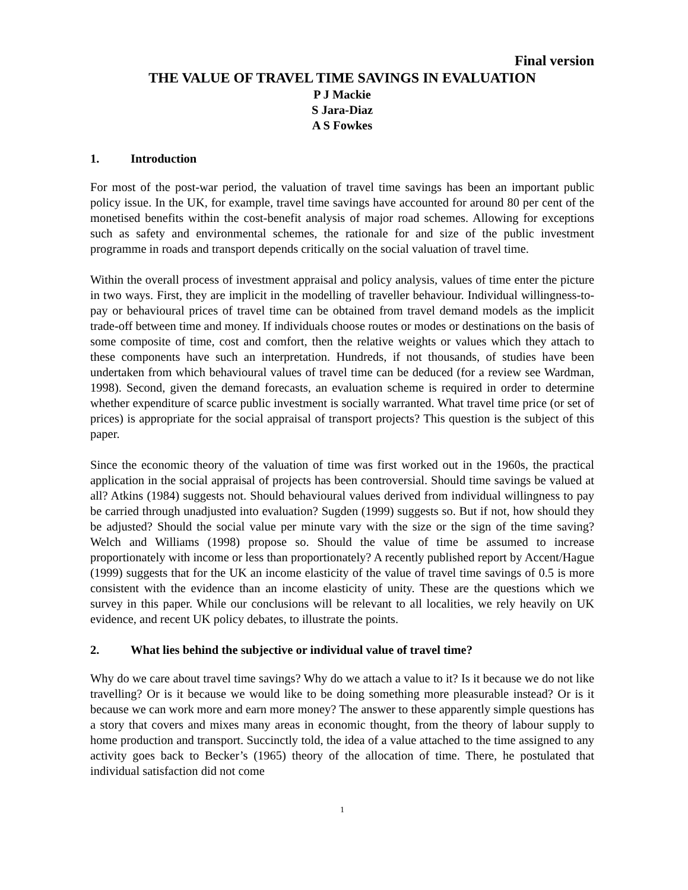Final version
THE VALUE OF TRAVEL TIME SAVINGS IN EVALUATION
P J Mackie
S Jara-Diaz
A S Fowkes
1. Introduction
For most of the post-war period, the valuation of travel time savings has been an important public policy issue. In the UK, for example, travel time savings have accounted for around 80 per cent of the monetised benefits within the cost-benefit analysis of major road schemes. Allowing for exceptions such as safety and environmental schemes, the rationale for and size of the public investment programme in roads and transport depends critically on the social valuation of travel time.
Within the overall process of investment appraisal and policy analysis, values of time enter the picture in two ways. First, they are implicit in the modelling of traveller behaviour. Individual willingness-to-pay or behavioural prices of travel time can be obtained from travel demand models as the implicit trade-off between time and money. If individuals choose routes or modes or destinations on the basis of some composite of time, cost and comfort, then the relative weights or values which they attach to these components have such an interpretation. Hundreds, if not thousands, of studies have been undertaken from which behavioural values of travel time can be deduced (for a review see Wardman, 1998). Second, given the demand forecasts, an evaluation scheme is required in order to determine whether expenditure of scarce public investment is socially warranted. What travel time price (or set of prices) is appropriate for the social appraisal of transport projects? This question is the subject of this paper.
Since the economic theory of the valuation of time was first worked out in the 1960s, the practical application in the social appraisal of projects has been controversial. Should time savings be valued at all? Atkins (1984) suggests not. Should behavioural values derived from individual willingness to pay be carried through unadjusted into evaluation? Sugden (1999) suggests so. But if not, how should they be adjusted? Should the social value per minute vary with the size or the sign of the time saving? Welch and Williams (1998) propose so. Should the value of time be assumed to increase proportionately with income or less than proportionately? A recently published report by Accent/Hague (1999) suggests that for the UK an income elasticity of the value of travel time savings of 0.5 is more consistent with the evidence than an income elasticity of unity. These are the questions which we survey in this paper. While our conclusions will be relevant to all localities, we rely heavily on UK evidence, and recent UK policy debates, to illustrate the points.
2. What lies behind the subjective or individual value of travel time?
Why do we care about travel time savings? Why do we attach a value to it? Is it because we do not like travelling? Or is it because we would like to be doing something more pleasurable instead? Or is it because we can work more and earn more money? The answer to these apparently simple questions has a story that covers and mixes many areas in economic thought, from the theory of labour supply to home production and transport. Succinctly told, the idea of a value attached to the time assigned to any activity goes back to Becker’s (1965) theory of the allocation of time. There, he postulated that individual satisfaction did not come
1